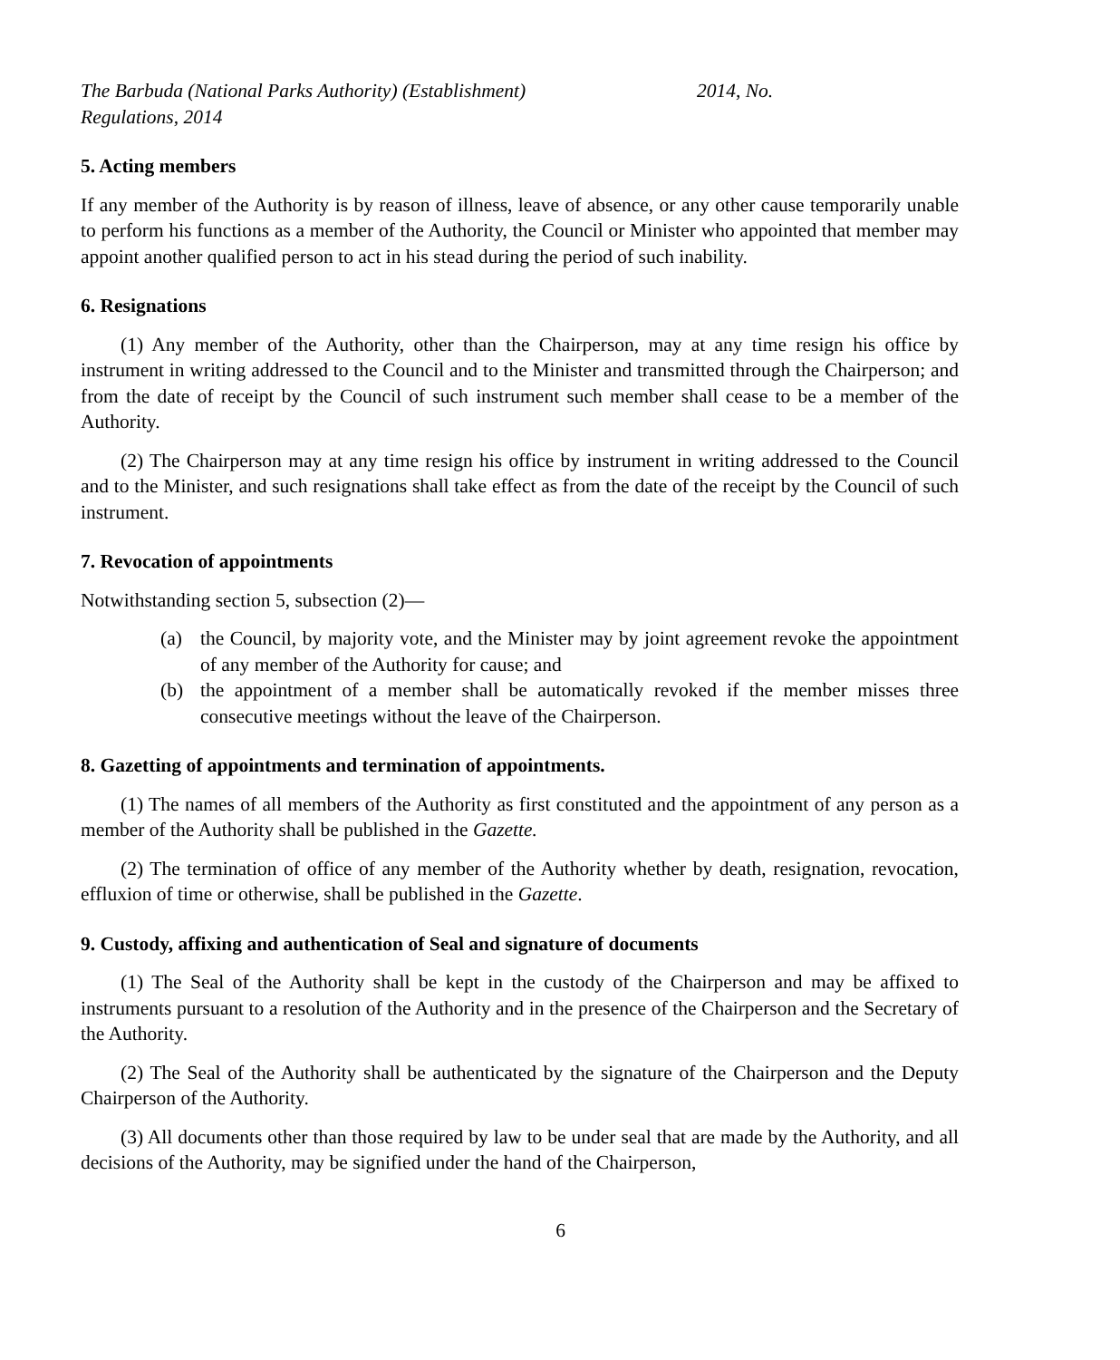The Barbuda (National Parks Authority) (Establishment)
Regulations, 2014
2014, No.
5. Acting members
If any member of the Authority is by reason of illness, leave of absence, or any other cause temporarily unable to perform his functions as a member of the Authority, the Council or Minister who appointed that member may appoint another qualified person to act in his stead during the period of such inability.
6. Resignations
(1) Any member of the Authority, other than the Chairperson, may at any time resign his office by instrument in writing addressed to the Council and to the Minister and transmitted through the Chairperson; and from the date of receipt by the Council of such instrument such member shall cease to be a member of the Authority.
(2) The Chairperson may at any time resign his office by instrument in writing addressed to the Council and to the Minister, and such resignations shall take effect as from the date of the receipt by the Council of such instrument.
7. Revocation of appointments
Notwithstanding section 5, subsection (2)—
(a) the Council, by majority vote, and the Minister may by joint agreement revoke the appointment of any member of the Authority for cause; and
(b) the appointment of a member shall be automatically revoked if the member misses three consecutive meetings without the leave of the Chairperson.
8. Gazetting of appointments and termination of appointments.
(1) The names of all members of the Authority as first constituted and the appointment of any person as a member of the Authority shall be published in the Gazette.
(2) The termination of office of any member of the Authority whether by death, resignation, revocation, effluxion of time or otherwise, shall be published in the Gazette.
9. Custody, affixing and authentication of Seal and signature of documents
(1) The Seal of the Authority shall be kept in the custody of the Chairperson and may be affixed to instruments pursuant to a resolution of the Authority and in the presence of the Chairperson and the Secretary of the Authority.
(2) The Seal of the Authority shall be authenticated by the signature of the Chairperson and the Deputy Chairperson of the Authority.
(3) All documents other than those required by law to be under seal that are made by the Authority, and all decisions of the Authority, may be signified under the hand of the Chairperson,
6